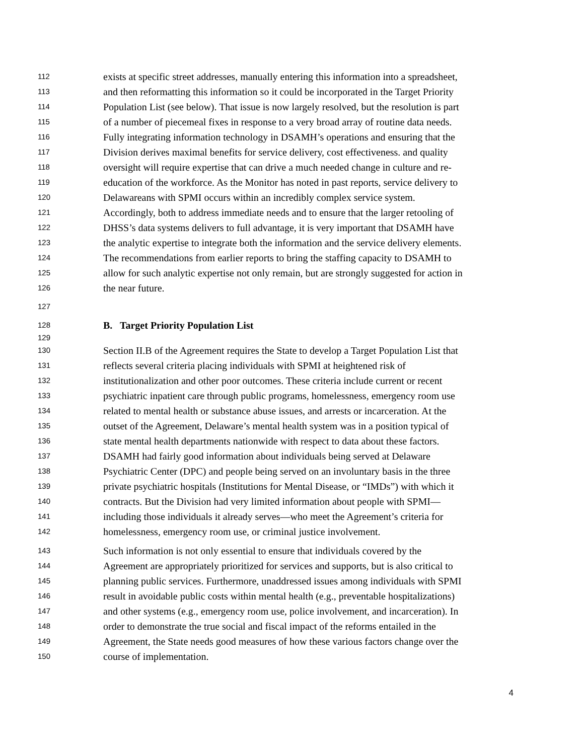112 exists at specific street addresses, manually entering this information into a spreadsheet,
113 and then reformatting this information so it could be incorporated in the Target Priority
114 Population List (see below). That issue is now largely resolved, but the resolution is part
115 of a number of piecemeal fixes in response to a very broad array of routine data needs.
116 Fully integrating information technology in DSAMH’s operations and ensuring that the
117 Division derives maximal benefits for service delivery, cost effectiveness. and quality
118 oversight will require expertise that can drive a much needed change in culture and re-
119 education of the workforce. As the Monitor has noted in past reports, service delivery to
120 Delawareans with SPMI occurs within an incredibly complex service system.
121 Accordingly, both to address immediate needs and to ensure that the larger retooling of
122 DHSS’s data systems delivers to full advantage, it is very important that DSAMH have
123 the analytic expertise to integrate both the information and the service delivery elements.
124 The recommendations from earlier reports to bring the staffing capacity to DSAMH to
125 allow for such analytic expertise not only remain, but are strongly suggested for action in
126 the near future.
127
128 B. Target Priority Population List
129
130 Section II.B of the Agreement requires the State to develop a Target Population List that
131 reflects several criteria placing individuals with SPMI at heightened risk of
132 institutionalization and other poor outcomes. These criteria include current or recent
133 psychiatric inpatient care through public programs, homelessness, emergency room use
134 related to mental health or substance abuse issues, and arrests or incarceration. At the
135 outset of the Agreement, Delaware’s mental health system was in a position typical of
136 state mental health departments nationwide with respect to data about these factors.
137 DSAMH had fairly good information about individuals being served at Delaware
138 Psychiatric Center (DPC) and people being served on an involuntary basis in the three
139 private psychiatric hospitals (Institutions for Mental Disease, or “IMDs”) with which it
140 contracts. But the Division had very limited information about people with SPMI—
141 including those individuals it already serves—who meet the Agreement’s criteria for
142 homelessness, emergency room use, or criminal justice involvement.
143 Such information is not only essential to ensure that individuals covered by the
144 Agreement are appropriately prioritized for services and supports, but is also critical to
145 planning public services. Furthermore, unaddressed issues among individuals with SPMI
146 result in avoidable public costs within mental health (e.g., preventable hospitalizations)
147 and other systems (e.g., emergency room use, police involvement, and incarceration). In
148 order to demonstrate the true social and fiscal impact of the reforms entailed in the
149 Agreement, the State needs good measures of how these various factors change over the
150 course of implementation.
4